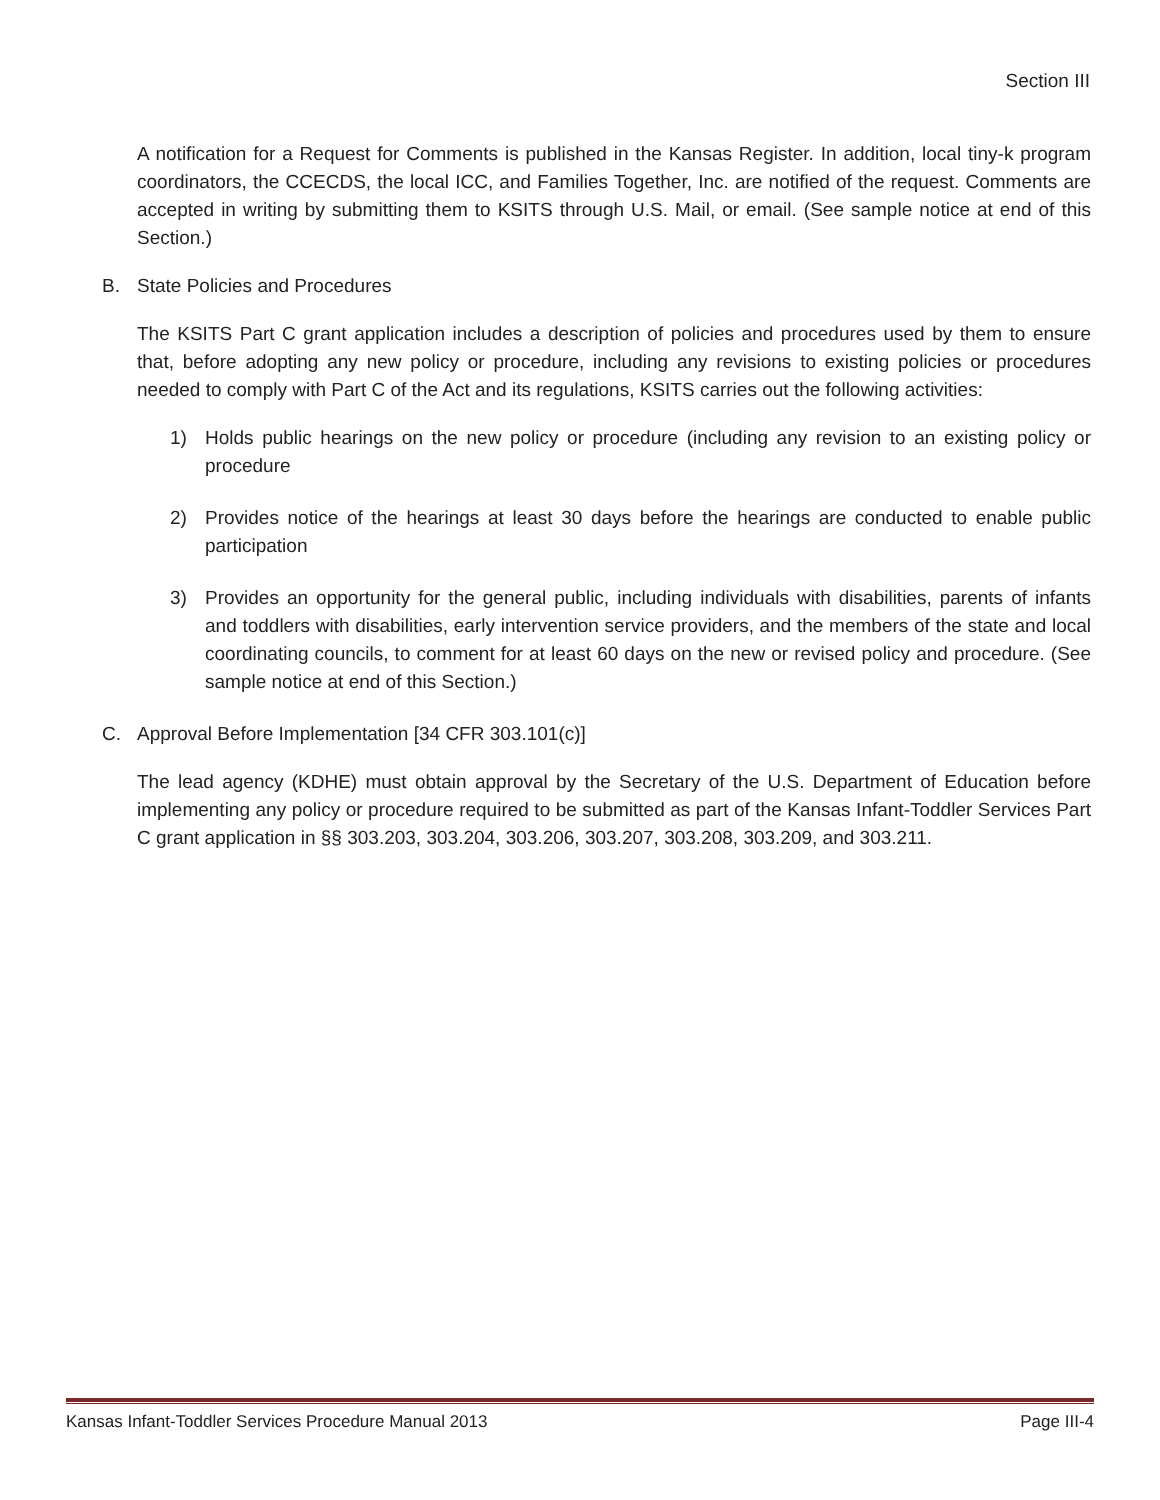Section III
A notification for a Request for Comments is published in the Kansas Register. In addition, local tiny-k program coordinators, the CCECDS, the local ICC, and Families Together, Inc. are notified of the request. Comments are accepted in writing by submitting them to KSITS through U.S. Mail, or email. (See sample notice at end of this Section.)
B. State Policies and Procedures
The KSITS Part C grant application includes a description of policies and procedures used by them to ensure that, before adopting any new policy or procedure, including any revisions to existing policies or procedures needed to comply with Part C of the Act and its regulations, KSITS carries out the following activities:
1) Holds public hearings on the new policy or procedure (including any revision to an existing policy or procedure
2) Provides notice of the hearings at least 30 days before the hearings are conducted to enable public participation
3) Provides an opportunity for the general public, including individuals with disabilities, parents of infants and toddlers with disabilities, early intervention service providers, and the members of the state and local coordinating councils, to comment for at least 60 days on the new or revised policy and procedure. (See sample notice at end of this Section.)
C. Approval Before Implementation [34 CFR 303.101(c)]
The lead agency (KDHE) must obtain approval by the Secretary of the U.S. Department of Education before implementing any policy or procedure required to be submitted as part of the Kansas Infant-Toddler Services Part C grant application in §§ 303.203, 303.204, 303.206, 303.207, 303.208, 303.209, and 303.211.
Kansas Infant-Toddler Services Procedure Manual 2013 Page III-4